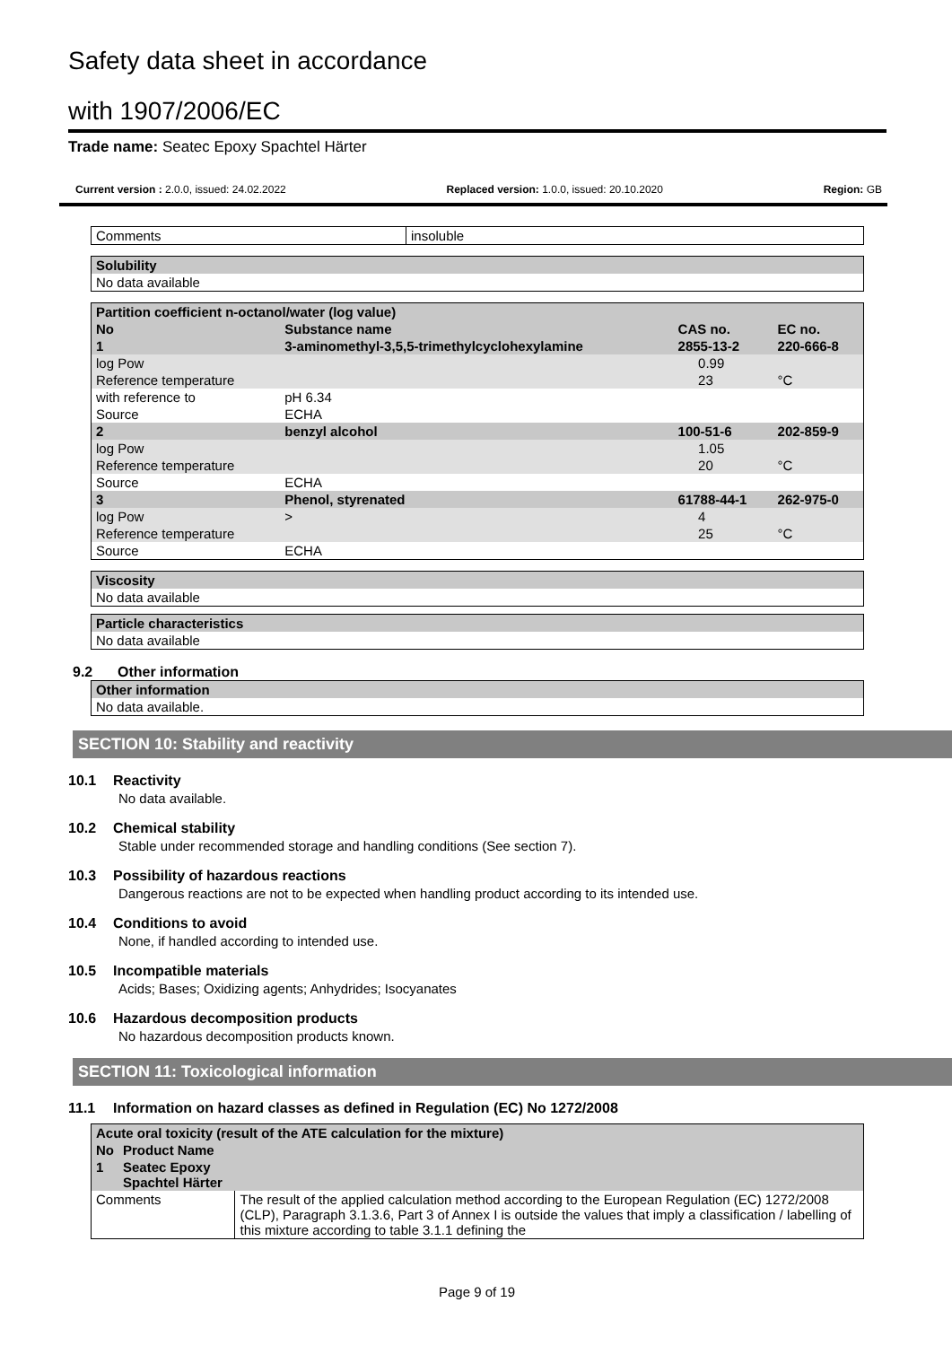Safety data sheet in accordance
with 1907/2006/EC
Trade name: Seatec Epoxy Spachtel Härter
Current version : 2.0.0, issued: 24.02.2022 Replaced version: 1.0.0, issued: 20.10.2020 Region: GB
| Comments | insoluble |
| Solubility |
| --- |
| No data available |
| Partition coefficient n-octanol/water (log value) | | | | | |
| --- | --- | --- | --- | --- | --- |
| No | Substance name | | CAS no. | | EC no. |
| 1 | 3-aminomethyl-3,5,5-trimethylcyclohexylamine | | 2855-13-2 | | 220-666-8 |
| log Pow | | | | 0.99 | |
| Reference temperature | | | | 23 | °C |
| with reference to | | pH 6.34 | | | |
| Source | | ECHA | | | |
| 2 | benzyl alcohol | | 100-51-6 | | 202-859-9 |
| log Pow | | | | 1.05 | |
| Reference temperature | | | | 20 | °C |
| Source | | ECHA | | | |
| 3 | Phenol, styrenated | | 61788-44-1 | | 262-975-0 |
| log Pow | | > | | 4 | |
| Reference temperature | | | | 25 | °C |
| Source | | ECHA | | | |
| Viscosity |
| --- |
| No data available |
| Particle characteristics |
| --- |
| No data available |
9.2 Other information
| Other information |
| --- |
| No data available. |
SECTION 10: Stability and reactivity
10.1 Reactivity
No data available.
10.2 Chemical stability
Stable under recommended storage and handling conditions (See section 7).
10.3 Possibility of hazardous reactions
Dangerous reactions are not to be expected when handling product according to its intended use.
10.4 Conditions to avoid
None, if handled according to intended use.
10.5 Incompatible materials
Acids; Bases; Oxidizing agents; Anhydrides; Isocyanates
10.6 Hazardous decomposition products
No hazardous decomposition products known.
SECTION 11: Toxicological information
11.1 Information on hazard classes as defined in Regulation (EC) No 1272/2008
| Acute oral toxicity (result of the ATE calculation for the mixture) | | |
| --- | --- | --- |
| No | Product Name | |
| 1 | Seatec Epoxy Spachtel Härter | |
| Comments | | The result of the applied calculation method according to the European Regulation (EC) 1272/2008 (CLP), Paragraph 3.1.3.6, Part 3 of Annex I is outside the values that imply a classification / labelling of this mixture according to table 3.1.1 defining the |
Page 9 of 19